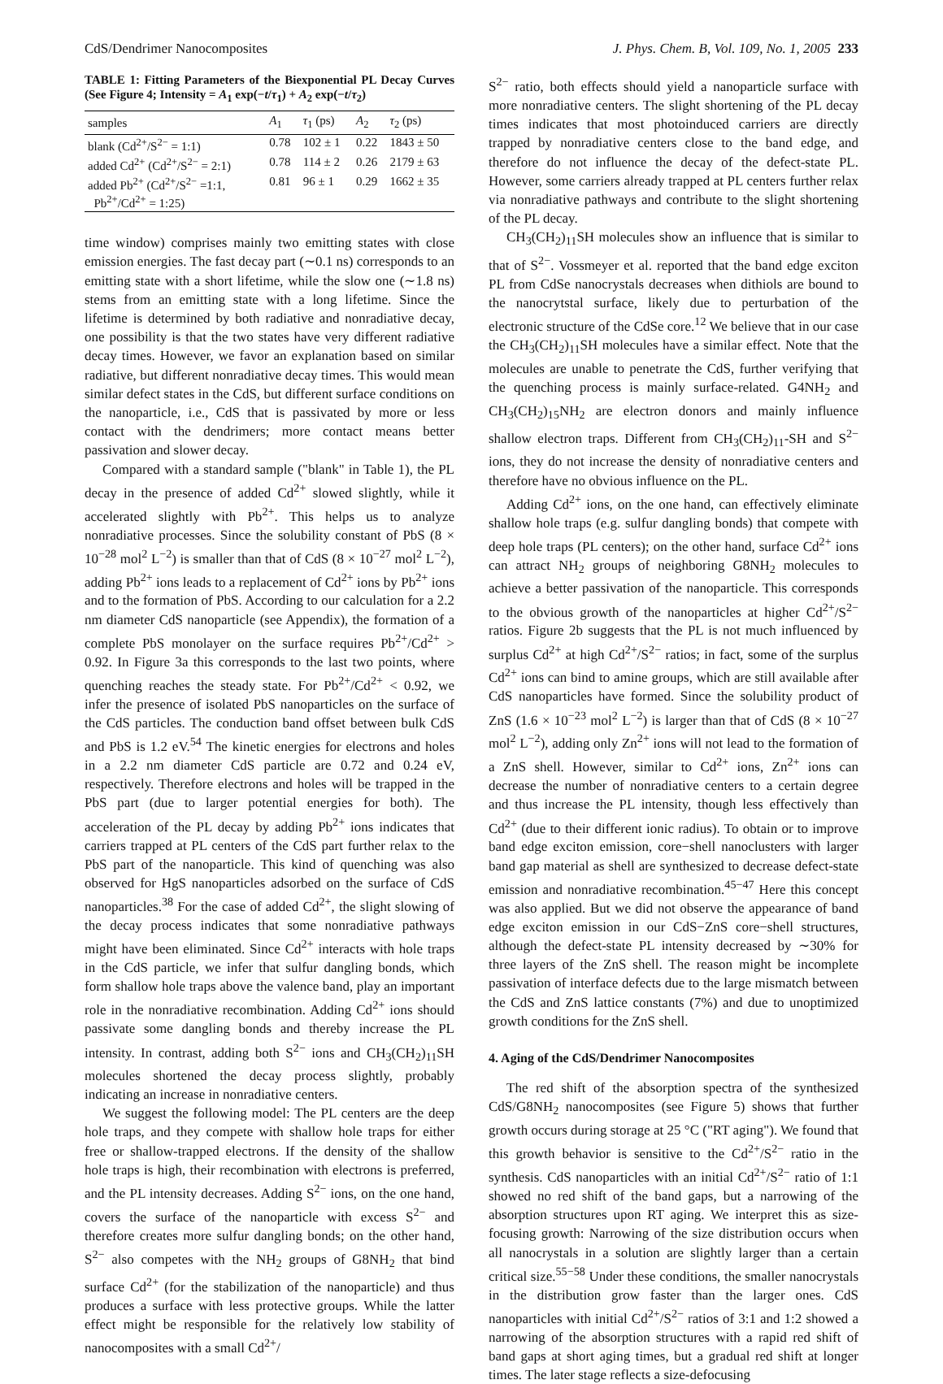CdS/Dendrimer Nanocomposites J. Phys. Chem. B, Vol. 109, No. 1, 2005 233
TABLE 1: Fitting Parameters of the Biexponential PL Decay Curves (See Figure 4; Intensity = A<sub>1</sub> exp(−t/τ<sub>1</sub>) + A<sub>2</sub> exp(−t/τ<sub>2</sub>)
| samples | A<sub>1</sub> | τ<sub>1</sub> (ps) | A<sub>2</sub> | τ<sub>2</sub> (ps) |
| --- | --- | --- | --- | --- |
| blank (Cd<sup>2+</sup>/S<sup>2−</sup> = 1:1) | 0.78 | 102 ± 1 | 0.22 | 1843 ± 50 |
| added Cd<sup>2+</sup> (Cd<sup>2+</sup>/S<sup>2−</sup> = 2:1) | 0.78 | 114 ± 2 | 0.26 | 2179 ± 63 |
| added Pb<sup>2+</sup> (Cd<sup>2+</sup>/S<sup>2−</sup> =1:1, Pb<sup>2+</sup>/Cd<sup>2+</sup> = 1:25) | 0.81 | 96 ± 1 | 0.29 | 1662 ± 35 |
time window) comprises mainly two emitting states with close emission energies. The fast decay part (∼0.1 ns) corresponds to an emitting state with a short lifetime, while the slow one (∼1.8 ns) stems from an emitting state with a long lifetime. Since the lifetime is determined by both radiative and nonradiative decay, one possibility is that the two states have very different radiative decay times. However, we favor an explanation based on similar radiative, but different nonradiative decay times. This would mean similar defect states in the CdS, but different surface conditions on the nanoparticle, i.e., CdS that is passivated by more or less contact with the dendrimers; more contact means better passivation and slower decay.
Compared with a standard sample ("blank" in Table 1), the PL decay in the presence of added Cd<sup>2+</sup> slowed slightly, while it accelerated slightly with Pb<sup>2+</sup>. This helps us to analyze nonradiative processes. Since the solubility constant of PbS (8 × 10<sup>−28</sup> mol<sup>2</sup> L<sup>−2</sup>) is smaller than that of CdS (8 × 10<sup>−27</sup> mol<sup>2</sup> L<sup>−2</sup>), adding Pb<sup>2+</sup> ions leads to a replacement of Cd<sup>2+</sup> ions by Pb<sup>2+</sup> ions and to the formation of PbS. According to our calculation for a 2.2 nm diameter CdS nanoparticle (see Appendix), the formation of a complete PbS monolayer on the surface requires Pb<sup>2+</sup>/Cd<sup>2+</sup> > 0.92. In Figure 3a this corresponds to the last two points, where quenching reaches the steady state. For Pb<sup>2+</sup>/Cd<sup>2+</sup> < 0.92, we infer the presence of isolated PbS nanoparticles on the surface of the CdS particles. The conduction band offset between bulk CdS and PbS is 1.2 eV.<sup>54</sup> The kinetic energies for electrons and holes in a 2.2 nm diameter CdS particle are 0.72 and 0.24 eV, respectively. Therefore electrons and holes will be trapped in the PbS part (due to larger potential energies for both). The acceleration of the PL decay by adding Pb<sup>2+</sup> ions indicates that carriers trapped at PL centers of the CdS part further relax to the PbS part of the nanoparticle. This kind of quenching was also observed for HgS nanoparticles adsorbed on the surface of CdS nanoparticles.<sup>38</sup> For the case of added Cd<sup>2+</sup>, the slight slowing of the decay process indicates that some nonradiative pathways might have been eliminated. Since Cd<sup>2+</sup> interacts with hole traps in the CdS particle, we infer that sulfur dangling bonds, which form shallow hole traps above the valence band, play an important role in the nonradiative recombination. Adding Cd<sup>2+</sup> ions should passivate some dangling bonds and thereby increase the PL intensity. In contrast, adding both S<sup>2−</sup> ions and CH<sub>3</sub>(CH<sub>2</sub>)<sub>11</sub>SH molecules shortened the decay process slightly, probably indicating an increase in nonradiative centers.
We suggest the following model: The PL centers are the deep hole traps, and they compete with shallow hole traps for either free or shallow-trapped electrons. If the density of the shallow hole traps is high, their recombination with electrons is preferred, and the PL intensity decreases. Adding S<sup>2−</sup> ions, on the one hand, covers the surface of the nanoparticle with excess S<sup>2−</sup> and therefore creates more sulfur dangling bonds; on the other hand, S<sup>2−</sup> also competes with the NH<sub>2</sub> groups of G8NH<sub>2</sub> that bind surface Cd<sup>2+</sup> (for the stabilization of the nanoparticle) and thus produces a surface with less protective groups. While the latter effect might be responsible for the relatively low stability of nanocomposites with a small Cd<sup>2+</sup>/
S<sup>2−</sup> ratio, both effects should yield a nanoparticle surface with more nonradiative centers. The slight shortening of the PL decay times indicates that most photoinduced carriers are directly trapped by nonradiative centers close to the band edge, and therefore do not influence the decay of the defect-state PL. However, some carriers already trapped at PL centers further relax via nonradiative pathways and contribute to the slight shortening of the PL decay.
CH<sub>3</sub>(CH<sub>2</sub>)<sub>11</sub>SH molecules show an influence that is similar to that of S<sup>2−</sup>. Vossmeyer et al. reported that the band edge exciton PL from CdSe nanocrystals decreases when dithiols are bound to the nanocrytstal surface, likely due to perturbation of the electronic structure of the CdSe core.<sup>12</sup> We believe that in our case the CH<sub>3</sub>(CH<sub>2</sub>)<sub>11</sub>SH molecules have a similar effect. Note that the molecules are unable to penetrate the CdS, further verifying that the quenching process is mainly surface-related. G4NH<sub>2</sub> and CH<sub>3</sub>(CH<sub>2</sub>)<sub>15</sub>NH<sub>2</sub> are electron donors and mainly influence shallow electron traps. Different from CH<sub>3</sub>(CH<sub>2</sub>)<sub>11</sub>-SH and S<sup>2−</sup> ions, they do not increase the density of nonradiative centers and therefore have no obvious influence on the PL.
Adding Cd<sup>2+</sup> ions, on the one hand, can effectively eliminate shallow hole traps (e.g. sulfur dangling bonds) that compete with deep hole traps (PL centers); on the other hand, surface Cd<sup>2+</sup> ions can attract NH<sub>2</sub> groups of neighboring G8NH<sub>2</sub> molecules to achieve a better passivation of the nanoparticle. This corresponds to the obvious growth of the nanoparticles at higher Cd<sup>2+</sup>/S<sup>2−</sup> ratios. Figure 2b suggests that the PL is not much influenced by surplus Cd<sup>2+</sup> at high Cd<sup>2+</sup>/S<sup>2−</sup> ratios; in fact, some of the surplus Cd<sup>2+</sup> ions can bind to amine groups, which are still available after CdS nanoparticles have formed. Since the solubility product of ZnS (1.6 × 10<sup>−23</sup> mol<sup>2</sup> L<sup>−2</sup>) is larger than that of CdS (8 × 10<sup>−27</sup> mol<sup>2</sup> L<sup>−2</sup>), adding only Zn<sup>2+</sup> ions will not lead to the formation of a ZnS shell. However, similar to Cd<sup>2+</sup> ions, Zn<sup>2+</sup> ions can decrease the number of nonradiative centers to a certain degree and thus increase the PL intensity, though less effectively than Cd<sup>2+</sup> (due to their different ionic radius). To obtain or to improve band edge exciton emission, core−shell nanoclusters with larger band gap material as shell are synthesized to decrease defect-state emission and nonradiative recombination.<sup>45−47</sup> Here this concept was also applied. But we did not observe the appearance of band edge exciton emission in our CdS−ZnS core−shell structures, although the defect-state PL intensity decreased by ∼30% for three layers of the ZnS shell. The reason might be incomplete passivation of interface defects due to the large mismatch between the CdS and ZnS lattice constants (7%) and due to unoptimized growth conditions for the ZnS shell.
4. Aging of the CdS/Dendrimer Nanocomposites
The red shift of the absorption spectra of the synthesized CdS/G8NH<sub>2</sub> nanocomposites (see Figure 5) shows that further growth occurs during storage at 25 °C ("RT aging"). We found that this growth behavior is sensitive to the Cd<sup>2+</sup>/S<sup>2−</sup> ratio in the synthesis. CdS nanoparticles with an initial Cd<sup>2+</sup>/S<sup>2−</sup> ratio of 1:1 showed no red shift of the band gaps, but a narrowing of the absorption structures upon RT aging. We interpret this as size-focusing growth: Narrowing of the size distribution occurs when all nanocrystals in a solution are slightly larger than a certain critical size.<sup>55−58</sup> Under these conditions, the smaller nanocrystals in the distribution grow faster than the larger ones. CdS nanoparticles with initial Cd<sup>2+</sup>/S<sup>2−</sup> ratios of 3:1 and 1:2 showed a narrowing of the absorption structures with a rapid red shift of band gaps at short aging times, but a gradual red shift at longer times. The later stage reflects a size-defocusing